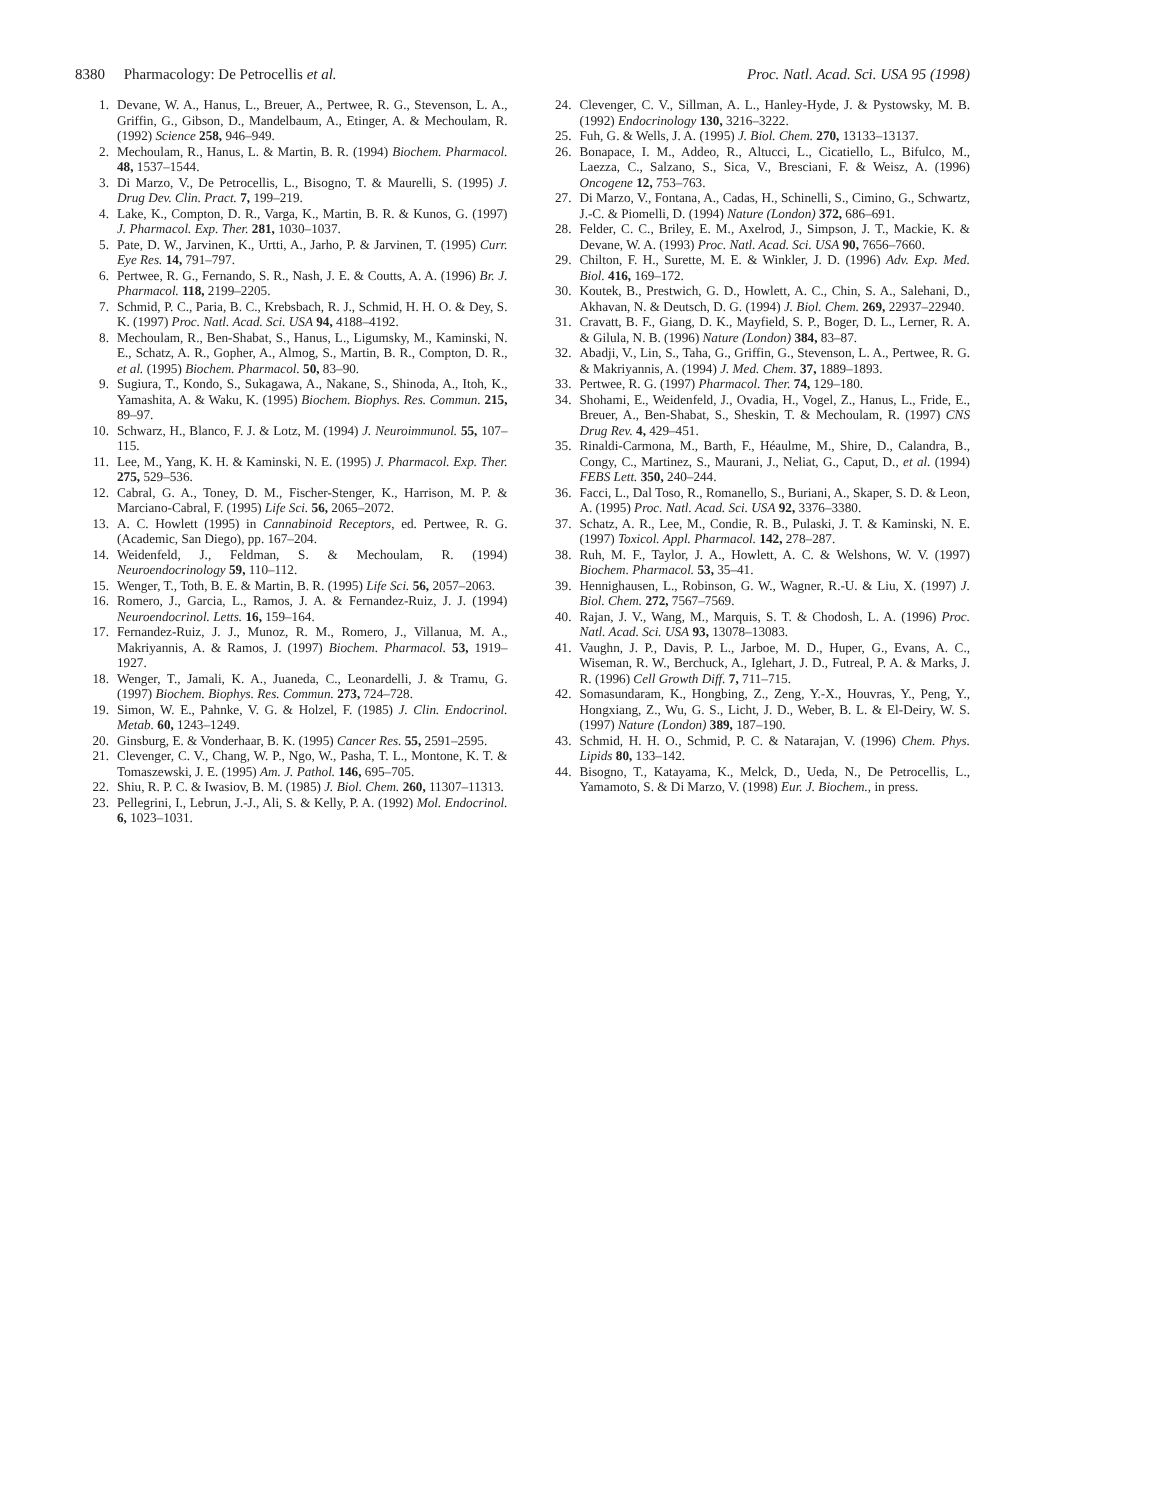8380 Pharmacology: De Petrocellis et al. Proc. Natl. Acad. Sci. USA 95 (1998)
1. Devane, W. A., Hanus, L., Breuer, A., Pertwee, R. G., Stevenson, L. A., Griffin, G., Gibson, D., Mandelbaum, A., Etinger, A. & Mechoulam, R. (1992) Science 258, 946–949.
2. Mechoulam, R., Hanus, L. & Martin, B. R. (1994) Biochem. Pharmacol. 48, 1537–1544.
3. Di Marzo, V., De Petrocellis, L., Bisogno, T. & Maurelli, S. (1995) J. Drug Dev. Clin. Pract. 7, 199–219.
4. Lake, K., Compton, D. R., Varga, K., Martin, B. R. & Kunos, G. (1997) J. Pharmacol. Exp. Ther. 281, 1030–1037.
5. Pate, D. W., Jarvinen, K., Urtti, A., Jarho, P. & Jarvinen, T. (1995) Curr. Eye Res. 14, 791–797.
6. Pertwee, R. G., Fernando, S. R., Nash, J. E. & Coutts, A. A. (1996) Br. J. Pharmacol. 118, 2199–2205.
7. Schmid, P. C., Paria, B. C., Krebsbach, R. J., Schmid, H. H. O. & Dey, S. K. (1997) Proc. Natl. Acad. Sci. USA 94, 4188–4192.
8. Mechoulam, R., Ben-Shabat, S., Hanus, L., Ligumsky, M., Kaminski, N. E., Schatz, A. R., Gopher, A., Almog, S., Martin, B. R., Compton, D. R., et al. (1995) Biochem. Pharmacol. 50, 83–90.
9. Sugiura, T., Kondo, S., Sukagawa, A., Nakane, S., Shinoda, A., Itoh, K., Yamashita, A. & Waku, K. (1995) Biochem. Biophys. Res. Commun. 215, 89–97.
10. Schwarz, H., Blanco, F. J. & Lotz, M. (1994) J. Neuroimmunol. 55, 107–115.
11. Lee, M., Yang, K. H. & Kaminski, N. E. (1995) J. Pharmacol. Exp. Ther. 275, 529–536.
12. Cabral, G. A., Toney, D. M., Fischer-Stenger, K., Harrison, M. P. & Marciano-Cabral, F. (1995) Life Sci. 56, 2065–2072.
13. A. C. Howlett (1995) in Cannabinoid Receptors, ed. Pertwee, R. G. (Academic, San Diego), pp. 167–204.
14. Weidenfeld, J., Feldman, S. & Mechoulam, R. (1994) Neuroendocrinology 59, 110–112.
15. Wenger, T., Toth, B. E. & Martin, B. R. (1995) Life Sci. 56, 2057–2063.
16. Romero, J., Garcia, L., Ramos, J. A. & Fernandez-Ruiz, J. J. (1994) Neuroendocrinol. Letts. 16, 159–164.
17. Fernandez-Ruiz, J. J., Munoz, R. M., Romero, J., Villanua, M. A., Makriyannis, A. & Ramos, J. (1997) Biochem. Pharmacol. 53, 1919–1927.
18. Wenger, T., Jamali, K. A., Juaneda, C., Leonardelli, J. & Tramu, G. (1997) Biochem. Biophys. Res. Commun. 273, 724–728.
19. Simon, W. E., Pahnke, V. G. & Holzel, F. (1985) J. Clin. Endocrinol. Metab. 60, 1243–1249.
20. Ginsburg, E. & Vonderhaar, B. K. (1995) Cancer Res. 55, 2591–2595.
21. Clevenger, C. V., Chang, W. P., Ngo, W., Pasha, T. L., Montone, K. T. & Tomaszewski, J. E. (1995) Am. J. Pathol. 146, 695–705.
22. Shiu, R. P. C. & Iwasiov, B. M. (1985) J. Biol. Chem. 260, 11307–11313.
23. Pellegrini, I., Lebrun, J.-J., Ali, S. & Kelly, P. A. (1992) Mol. Endocrinol. 6, 1023–1031.
24. Clevenger, C. V., Sillman, A. L., Hanley-Hyde, J. & Pystowsky, M. B. (1992) Endocrinology 130, 3216–3222.
25. Fuh, G. & Wells, J. A. (1995) J. Biol. Chem. 270, 13133–13137.
26. Bonapace, I. M., Addeo, R., Altucci, L., Cicatiello, L., Bifulco, M., Laezza, C., Salzano, S., Sica, V., Bresciani, F. & Weisz, A. (1996) Oncogene 12, 753–763.
27. Di Marzo, V., Fontana, A., Cadas, H., Schinelli, S., Cimino, G., Schwartz, J.-C. & Piomelli, D. (1994) Nature (London) 372, 686–691.
28. Felder, C. C., Briley, E. M., Axelrod, J., Simpson, J. T., Mackie, K. & Devane, W. A. (1993) Proc. Natl. Acad. Sci. USA 90, 7656–7660.
29. Chilton, F. H., Surette, M. E. & Winkler, J. D. (1996) Adv. Exp. Med. Biol. 416, 169–172.
30. Koutek, B., Prestwich, G. D., Howlett, A. C., Chin, S. A., Salehani, D., Akhavan, N. & Deutsch, D. G. (1994) J. Biol. Chem. 269, 22937–22940.
31. Cravatt, B. F., Giang, D. K., Mayfield, S. P., Boger, D. L., Lerner, R. A. & Gilula, N. B. (1996) Nature (London) 384, 83–87.
32. Abadji, V., Lin, S., Taha, G., Griffin, G., Stevenson, L. A., Pertwee, R. G. & Makriyannis, A. (1994) J. Med. Chem. 37, 1889–1893.
33. Pertwee, R. G. (1997) Pharmacol. Ther. 74, 129–180.
34. Shohami, E., Weidenfeld, J., Ovadia, H., Vogel, Z., Hanus, L., Fride, E., Breuer, A., Ben-Shabat, S., Sheskin, T. & Mechoulam, R. (1997) CNS Drug Rev. 4, 429–451.
35. Rinaldi-Carmona, M., Barth, F., Héaulme, M., Shire, D., Calandra, B., Congy, C., Martinez, S., Maurani, J., Neliat, G., Caput, D., et al. (1994) FEBS Lett. 350, 240–244.
36. Facci, L., Dal Toso, R., Romanello, S., Buriani, A., Skaper, S. D. & Leon, A. (1995) Proc. Natl. Acad. Sci. USA 92, 3376–3380.
37. Schatz, A. R., Lee, M., Condie, R. B., Pulaski, J. T. & Kaminski, N. E. (1997) Toxicol. Appl. Pharmacol. 142, 278–287.
38. Ruh, M. F., Taylor, J. A., Howlett, A. C. & Welshons, W. V. (1997) Biochem. Pharmacol. 53, 35–41.
39. Hennighausen, L., Robinson, G. W., Wagner, R.-U. & Liu, X. (1997) J. Biol. Chem. 272, 7567–7569.
40. Rajan, J. V., Wang, M., Marquis, S. T. & Chodosh, L. A. (1996) Proc. Natl. Acad. Sci. USA 93, 13078–13083.
41. Vaughn, J. P., Davis, P. L., Jarboe, M. D., Huper, G., Evans, A. C., Wiseman, R. W., Berchuck, A., Iglehart, J. D., Futreal, P. A. & Marks, J. R. (1996) Cell Growth Diff. 7, 711–715.
42. Somasundaram, K., Hongbing, Z., Zeng, Y.-X., Houvras, Y., Peng, Y., Hongxiang, Z., Wu, G. S., Licht, J. D., Weber, B. L. & El-Deiry, W. S. (1997) Nature (London) 389, 187–190.
43. Schmid, H. H. O., Schmid, P. C. & Natarajan, V. (1996) Chem. Phys. Lipids 80, 133–142.
44. Bisogno, T., Katayama, K., Melck, D., Ueda, N., De Petrocellis, L., Yamamoto, S. & Di Marzo, V. (1998) Eur. J. Biochem., in press.